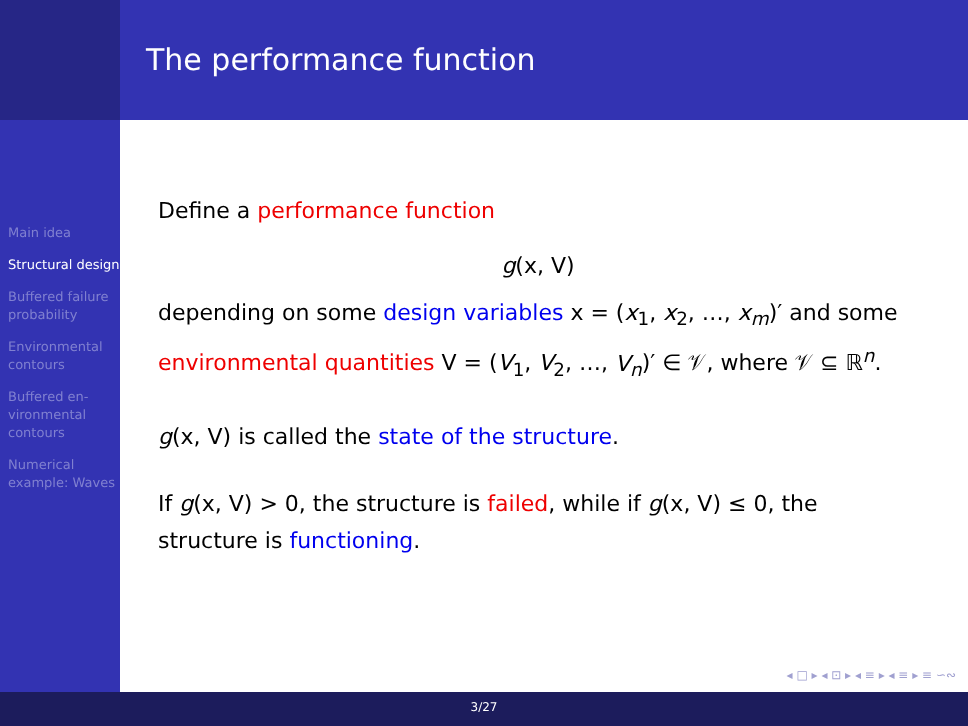Main idea
Structural design
Buffered failure probability
Environmental contours
Buffered en-vironmental contours
Numerical example: Waves
The performance function
Define a performance function
g(x, V)
depending on some design variables x = (x<sub>1</sub>, x<sub>2</sub>, …, x<sub>m</sub>)′ and some environmental quantities V = (V<sub>1</sub>, V<sub>2</sub>, …, V<sub>n</sub>)′ ∈ 𝒱, where 𝒱 ⊆ ℝ<sup>n</sup>.
g(x, V) is called the state of the structure.
If g(x, V) > 0, the structure is failed, while if g(x, V) ≤ 0, the structure is functioning.
◂ □ ▸ ◂ ⊡ ▸ ◂ ≡ ▸ ◂ ≡ ▸ ≡ ∽∾
3/27